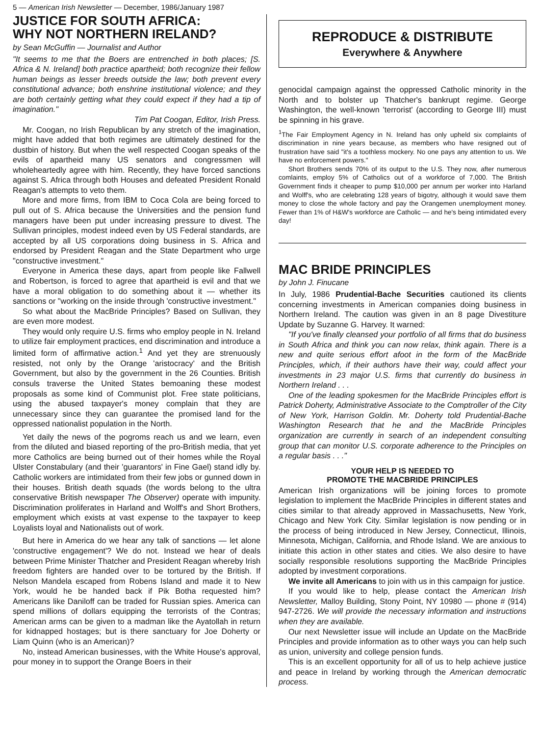5 — American Irish Newsletter — December, 1986/January 1987
JUSTICE FOR SOUTH AFRICA:
WHY NOT NORTHERN IRELAND?
by Sean McGuffin — Journalist and Author
"It seems to me that the Boers are entrenched in both places; [S. Africa & N. Ireland] both practice apartheid; both recognize their fellow human beings as lesser breeds outside the law; both prevent every constitutional advance; both enshrine institutional violence; and they are both certainly getting what they could expect if they had a tip of imagination."
Tim Pat Coogan, Editor, Irish Press.
Mr. Coogan, no Irish Republican by any stretch of the imagination, might have added that both regimes are ultimately destined for the dustbin of history. But when the well respected Coogan speaks of the evils of apartheid many US senators and congressmen will wholeheartedly agree with him. Recently, they have forced sanctions against S. Africa through both Houses and defeated President Ronald Reagan's attempts to veto them.
More and more firms, from IBM to Coca Cola are being forced to pull out of S. Africa because the Universities and the pension fund managers have been put under increasing pressure to divest. The Sullivan principles, modest indeed even by US Federal standards, are accepted by all US corporations doing business in S. Africa and endorsed by President Reagan and the State Department who urge "constructive investment."
Everyone in America these days, apart from people like Fallwell and Robertson, is forced to agree that apartheid is evil and that we have a moral obligation to do something about it — whether its sanctions or "working on the inside through 'constructive investment."
So what about the MacBride Principles? Based on Sullivan, they are even more modest.
They would only require U.S. firms who employ people in N. Ireland to utilize fair employment practices, end discrimination and introduce a limited form of affirmative action.<sup>1</sup> And yet they are strenuously resisted, not only by the Orange 'aristocracy' and the British Government, but also by the government in the 26 Counties. British consuls traverse the United States bemoaning these modest proposals as some kind of Communist plot. Free state politicians, using the abused taxpayer's money complain that they are unnecessary since they can guarantee the promised land for the oppressed nationalist population in the North.
Yet daily the news of the pogroms reach us and we learn, even from the diluted and biased reporting of the pro-British media, that yet more Catholics are being burned out of their homes while the Royal Ulster Constabulary (and their 'guarantors' in Fine Gael) stand idly by. Catholic workers are intimidated from their few jobs or gunned down in their houses. British death squads (the words belong to the ultra conservative British newspaper The Observer) operate with impunity. Discrimination proliferates in Harland and Wolff's and Short Brothers, employment which exists at vast expense to the taxpayer to keep Loyalists loyal and Nationalists out of work.
But here in America do we hear any talk of sanctions — let alone 'constructive engagement'? We do not. Instead we hear of deals between Prime Minister Thatcher and President Reagan whereby Irish freedom fighters are handed over to be tortured by the British. If Nelson Mandela escaped from Robens Island and made it to New York, would he be handed back if Pik Botha requested him? Americans like Daniloff can be traded for Russian spies. America can spend millions of dollars equipping the terrorists of the Contras; American arms can be given to a madman like the Ayatollah in return for kidnapped hostages; but is there sanctuary for Joe Doherty or Liam Quinn (who is an American)?
No, instead American businesses, with the White House's approval, pour money in to support the Orange Boers in their
REPRODUCE & DISTRIBUTE
Everywhere & Anywhere
genocidal campaign against the oppressed Catholic minority in the North and to bolster up Thatcher's bankrupt regime. George Washington, the well-known 'terrorist' (according to George III) must be spinning in his grave.
<sup>1</sup> The Fair Employment Agency in N. Ireland has only upheld six complaints of discrimination in nine years because, as members who have resigned out of frustration have said "it's a toothless mockery. No one pays any attention to us. We have no enforcement powers."
Short Brothers sends 70% of its output to the U.S. They now, after numerous comlaints, employ 5% of Catholics out of a workforce of 7,000. The British Government finds it cheaper to pump $10,000 per annum per worker into Harland and Wolff's, who are celebrating 128 years of bigotry, although it would save them money to close the whole factory and pay the Orangemen unemployment money. Fewer than 1% of H&W's workforce are Catholic — and he's being intimidated every day!
MAC BRIDE PRINCIPLES
by John J. Finucane
In July, 1986 Prudential-Bache Securities cautioned its clients concerning investments in American companies doing business in Northern Ireland. The caution was given in an 8 page Divestiture Update by Suzanne G. Harvey. It warned:
"If you've finally cleansed your portfolio of all firms that do business in South Africa and think you can now relax, think again. There is a new and quite serious effort afoot in the form of the MacBride Principles, which, if their authors have their way, could affect your investments in 23 major U.S. firms that currently do business in Northern Ireland . . .
One of the leading spokesmen for the MacBride Principles effort is Patrick Doherty, Administrative Associate to the Comptroller of the City of New York, Harrison Goldin. Mr. Doherty told Prudential-Bache Washington Research that he and the MacBride Principles organization are currently in search of an independent consulting group that can monitor U.S. corporate adherence to the Principles on a regular basis . . ."
YOUR HELP IS NEEDED TO
PROMOTE THE MACBRIDE PRINCIPLES
American Irish organizations will be joining forces to promote legislation to implement the MacBride Principles in different states and cities similar to that already approved in Massachusetts, New York, Chicago and New York City. Similar legislation is now pending or in the process of being introduced in New Jersey, Connecticut, Illinois, Minnesota, Michigan, California, and Rhode Island. We are anxious to initiate this action in other states and cities. We also desire to have socially responsible resolutions supporting the MacBride Principles adopted by investment corporations.
We invite all Americans to join with us in this campaign for justice.
If you would like to help, please contact the American Irish Newsletter, Malloy Building, Stony Point, NY 10980 — phone # (914) 947-2726. We will provide the necessary information and instructions when they are available.
Our next Newsletter issue will include an Update on the MacBride Principles and provide information as to other ways you can help such as union, university and college pension funds.
This is an excellent opportunity for all of us to help achieve justice and peace in Ireland by working through the American democratic process.